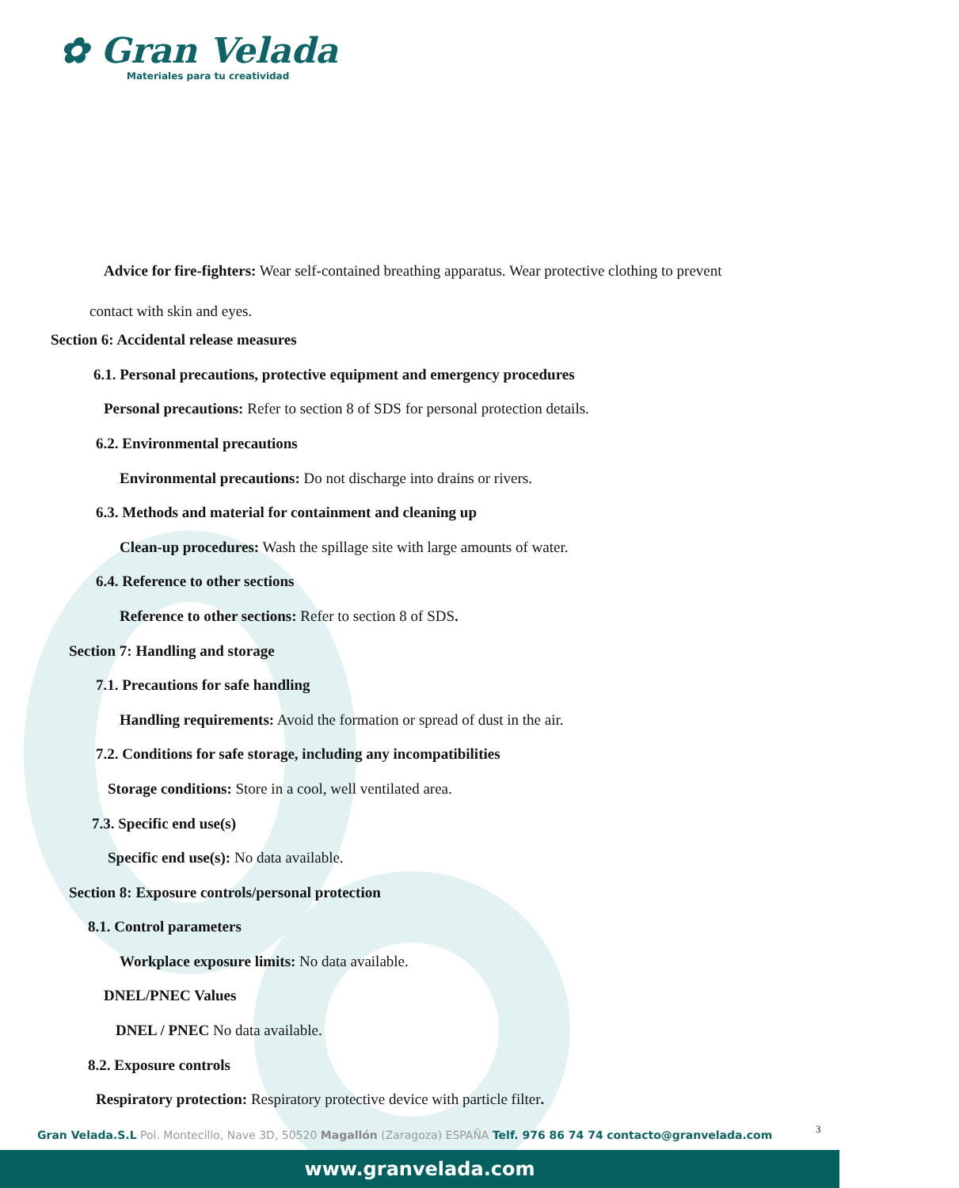✿ Gran Velada
Materiales para tu creatividad
Advice for fire-fighters: Wear self-contained breathing apparatus. Wear protective clothing to prevent
contact with skin and eyes.
Section 6: Accidental release measures
6.1. Personal precautions, protective equipment and emergency procedures
Personal precautions: Refer to section 8 of SDS for personal protection details.
6.2. Environmental precautions
Environmental precautions: Do not discharge into drains or rivers.
6.3. Methods and material for containment and cleaning up
Clean-up procedures: Wash the spillage site with large amounts of water.
6.4. Reference to other sections
Reference to other sections: Refer to section 8 of SDS.
Section 7: Handling and storage
7.1. Precautions for safe handling
Handling requirements: Avoid the formation or spread of dust in the air.
7.2. Conditions for safe storage, including any incompatibilities
Storage conditions: Store in a cool, well ventilated area.
7.3. Specific end use(s)
Specific end use(s): No data available.
Section 8: Exposure controls/personal protection
8.1. Control parameters
Workplace exposure limits: No data available.
DNEL/PNEC Values
DNEL / PNEC No data available.
8.2. Exposure controls
Respiratory protection: Respiratory protective device with particle filter.
Gran Velada.S.L Pol. Montecillo, Nave 3D, 50520 Magallón (Zaragoza) ESPAÑA Telf. 976 86 74 74 contacto@granvelada.com
3
www.granvelada.com